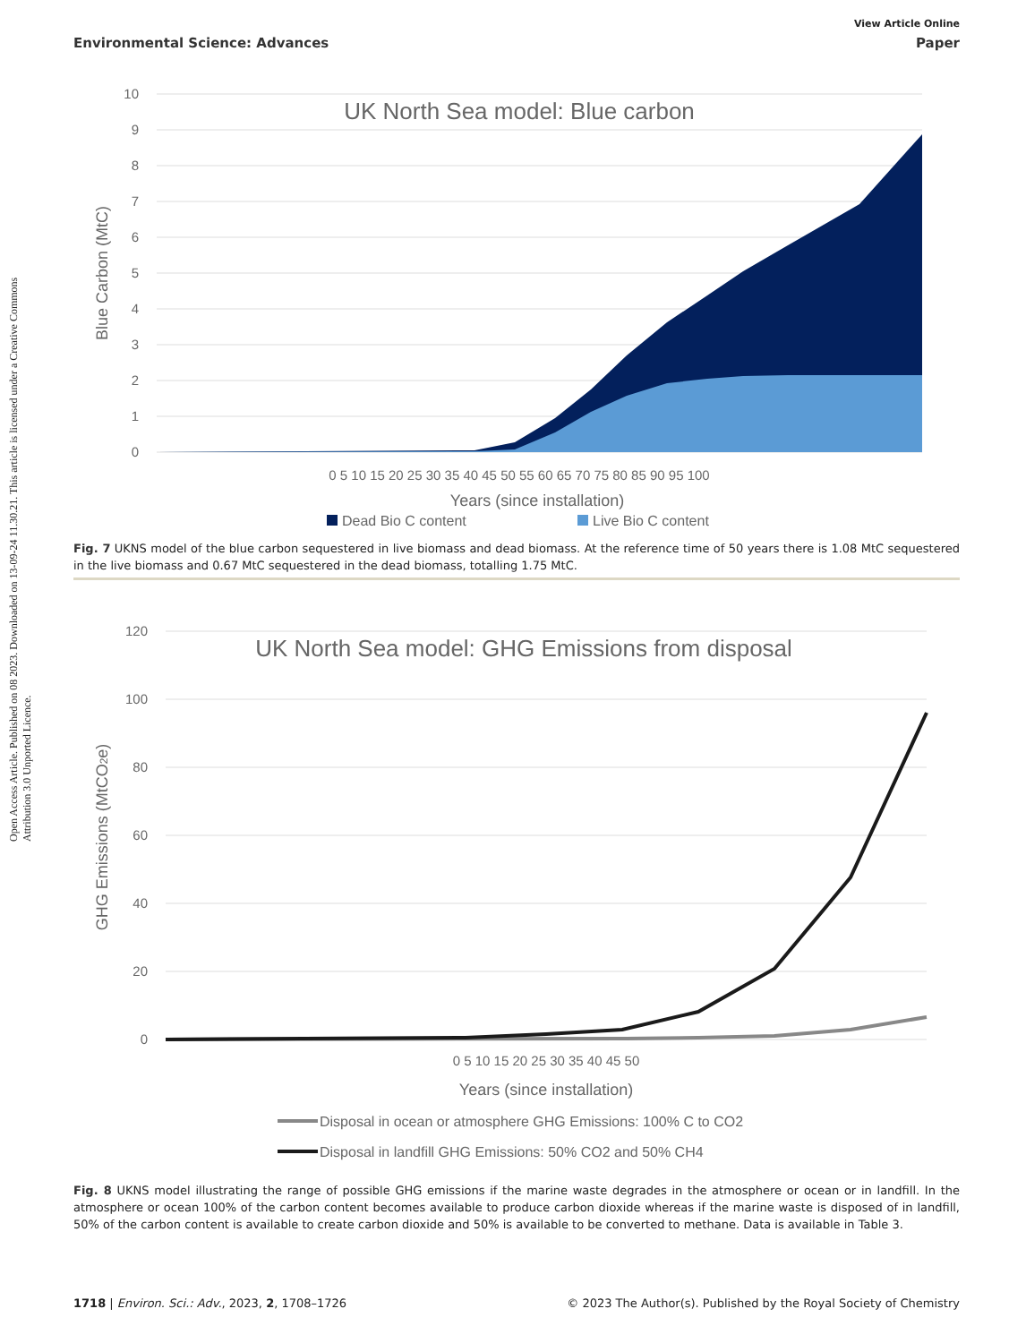View Article Online
Environmental Science: Advances Paper
Open Access Article. Published on 08 2023. Downloaded on 13-09-24 11.30.21. This article is licensed under a Creative Commons Attribution 3.0 Unported Licence.
UK North Sea model: Blue carbon
0
1
2
3
4
5
6
7
8
9
10
Blue Carbon (MtC)
0 5 10 15 20 25 30 35 40 45 50 55 60 65 70 75 80 85 90 95 100
Years (since installation)
Dead Bio C content
Live Bio C content
Fig. 7 UKNS model of the blue carbon sequestered in live biomass and dead biomass. At the reference time of 50 years there is 1.08 MtC sequestered in the live biomass and 0.67 MtC sequestered in the dead biomass, totalling 1.75 MtC.
UK North Sea model: GHG Emissions from disposal
0
20
40
60
80
100
120
GHG Emissions (MtCO2e)
0 5 10 15 20 25 30 35 40 45 50
Years (since installation)
Disposal in ocean or atmosphere GHG Emissions: 100% C to CO2
Disposal in landfill GHG Emissions: 50% CO2 and 50% CH4
Fig. 8 UKNS model illustrating the range of possible GHG emissions if the marine waste degrades in the atmosphere or ocean or in landfill. In the atmosphere or ocean 100% of the carbon content becomes available to produce carbon dioxide whereas if the marine waste is disposed of in landfill, 50% of the carbon content is available to create carbon dioxide and 50% is available to be converted to methane. Data is available in Table 3.
1718 | Environ. Sci.: Adv., 2023, 2, 1708–1726 © 2023 The Author(s). Published by the Royal Society of Chemistry